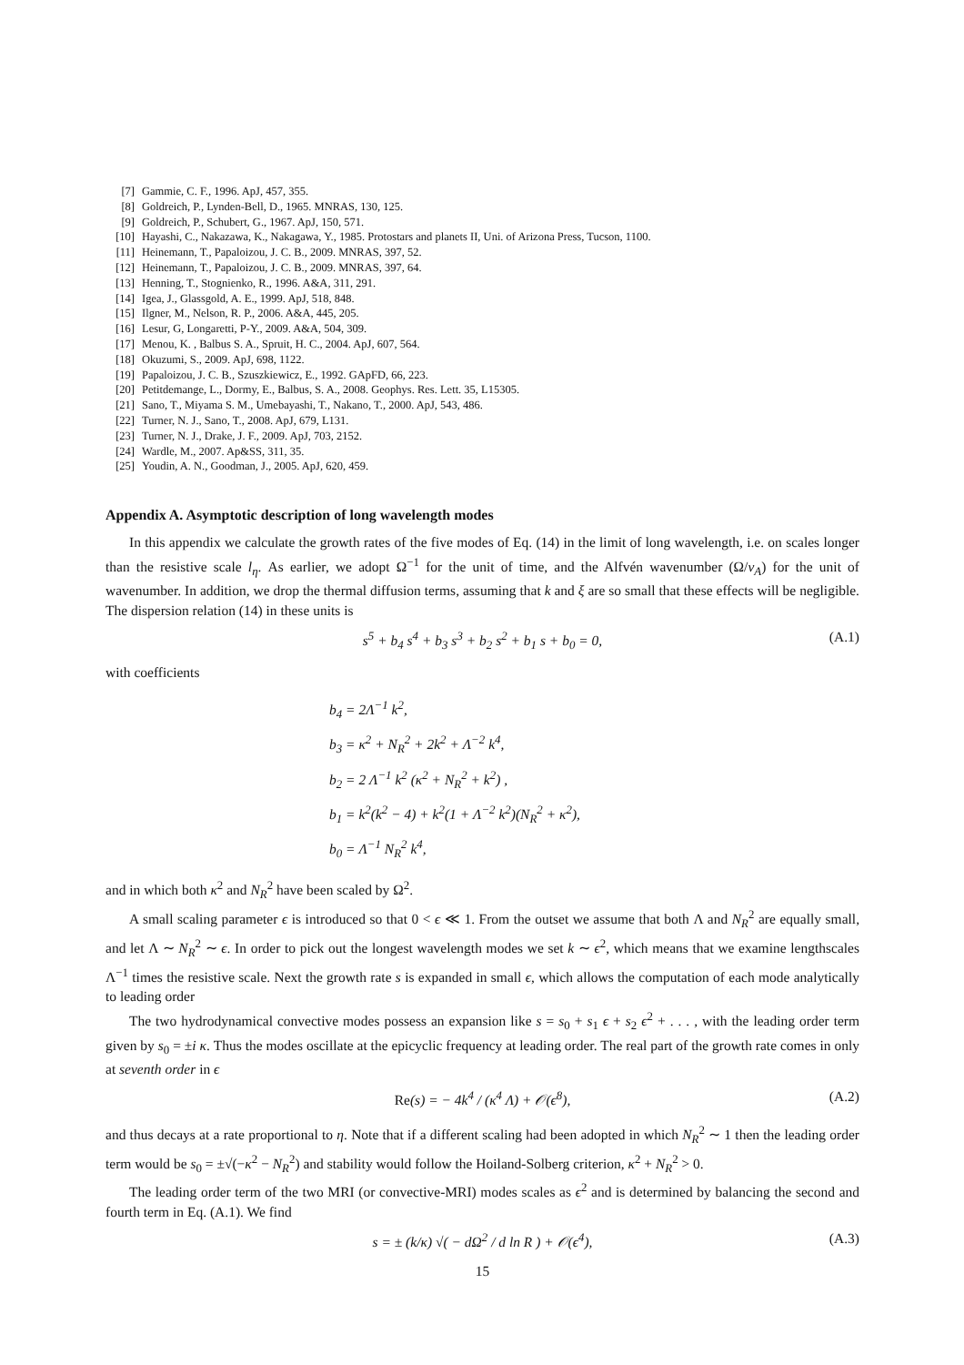[7] Gammie, C. F., 1996. ApJ, 457, 355.
[8] Goldreich, P., Lynden-Bell, D., 1965. MNRAS, 130, 125.
[9] Goldreich, P., Schubert, G., 1967. ApJ, 150, 571.
[10] Hayashi, C., Nakazawa, K., Nakagawa, Y., 1985. Protostars and planets II, Uni. of Arizona Press, Tucson, 1100.
[11] Heinemann, T., Papaloizou, J. C. B., 2009. MNRAS, 397, 52.
[12] Heinemann, T., Papaloizou, J. C. B., 2009. MNRAS, 397, 64.
[13] Henning, T., Stognienko, R., 1996. A&A, 311, 291.
[14] Igea, J., Glassgold, A. E., 1999. ApJ, 518, 848.
[15] Ilgner, M., Nelson, R. P., 2006. A&A, 445, 205.
[16] Lesur, G, Longaretti, P-Y., 2009. A&A, 504, 309.
[17] Menou, K. , Balbus S. A., Spruit, H. C., 2004. ApJ, 607, 564.
[18] Okuzumi, S., 2009. ApJ, 698, 1122.
[19] Papaloizou, J. C. B., Szuszkiewicz, E., 1992. GApFD, 66, 223.
[20] Petitdemange, L., Dormy, E., Balbus, S. A., 2008. Geophys. Res. Lett. 35, L15305.
[21] Sano, T., Miyama S. M., Umebayashi, T., Nakano, T., 2000. ApJ, 543, 486.
[22] Turner, N. J., Sano, T., 2008. ApJ, 679, L131.
[23] Turner, N. J., Drake, J. F., 2009. ApJ, 703, 2152.
[24] Wardle, M., 2007. Ap&SS, 311, 35.
[25] Youdin, A. N., Goodman, J., 2005. ApJ, 620, 459.
Appendix A. Asymptotic description of long wavelength modes
In this appendix we calculate the growth rates of the five modes of Eq. (14) in the limit of long wavelength, i.e. on scales longer than the resistive scale l<sub>η</sub>. As earlier, we adopt Ω<sup>−1</sup> for the unit of time, and the Alfvén wavenumber (Ω/v<sub>A</sub>) for the unit of wavenumber. In addition, we drop the thermal diffusion terms, assuming that k and ξ are so small that these effects will be negligible. The dispersion relation (14) in these units is
s<sup>5</sup> + b<sub>4</sub> s<sup>4</sup> + b<sub>3</sub> s<sup>3</sup> + b<sub>2</sub> s<sup>2</sup> + b<sub>1</sub> s + b<sub>0</sub> = 0, (A.1)
with coefficients
b<sub>4</sub> = 2Λ<sup>−1</sup> k<sup>2</sup>,
b<sub>3</sub> = κ<sup>2</sup> + N<sub>R</sub><sup>2</sup> + 2k<sup>2</sup> + Λ<sup>−2</sup> k<sup>4</sup>,
b<sub>2</sub> = 2 Λ<sup>−1</sup> k<sup>2</sup> (κ<sup>2</sup> + N<sub>R</sub><sup>2</sup> + k<sup>2</sup>) ,
b<sub>1</sub> = k<sup>2</sup>(k<sup>2</sup> − 4) + k<sup>2</sup>(1 + Λ<sup>−2</sup> k<sup>2</sup>)(N<sub>R</sub><sup>2</sup> + κ<sup>2</sup>),
b<sub>0</sub> = Λ<sup>−1</sup> N<sub>R</sub><sup>2</sup> k<sup>4</sup>,
and in which both κ<sup>2</sup> and N<sub>R</sub><sup>2</sup> have been scaled by Ω<sup>2</sup>.
A small scaling parameter ϵ is introduced so that 0 < ϵ ≪ 1. From the outset we assume that both Λ and N<sub>R</sub><sup>2</sup> are equally small, and let Λ ∼ N<sub>R</sub><sup>2</sup> ∼ ϵ. In order to pick out the longest wavelength modes we set k ∼ ϵ<sup>2</sup>, which means that we examine lengthscales Λ<sup>−1</sup> times the resistive scale. Next the growth rate s is expanded in small ϵ, which allows the computation of each mode analytically to leading order
The two hydrodynamical convective modes possess an expansion like s = s<sub>0</sub> + s<sub>1</sub> ϵ + s<sub>2</sub> ϵ<sup>2</sup> + . . . , with the leading order term given by s<sub>0</sub> = ±i κ. Thus the modes oscillate at the epicyclic frequency at leading order. The real part of the growth rate comes in only at seventh order in ϵ
Re(s) = − 4k<sup>4</sup> / (κ<sup>4</sup> Λ) + 𝒪(ϵ<sup>8</sup>), (A.2)
and thus decays at a rate proportional to η. Note that if a different scaling had been adopted in which N<sub>R</sub><sup>2</sup> ∼ 1 then the leading order term would be s<sub>0</sub> = ±√(−κ<sup>2</sup> − N<sub>R</sub><sup>2</sup>) and stability would follow the Hoiland-Solberg criterion, κ<sup>2</sup> + N<sub>R</sub><sup>2</sup> > 0.
The leading order term of the two MRI (or convective-MRI) modes scales as ϵ<sup>2</sup> and is determined by balancing the second and fourth term in Eq. (A.1). We find
s = ± (k/κ) √( − dΩ<sup>2</sup> / d ln R ) + 𝒪(ϵ<sup>4</sup>), (A.3)
15